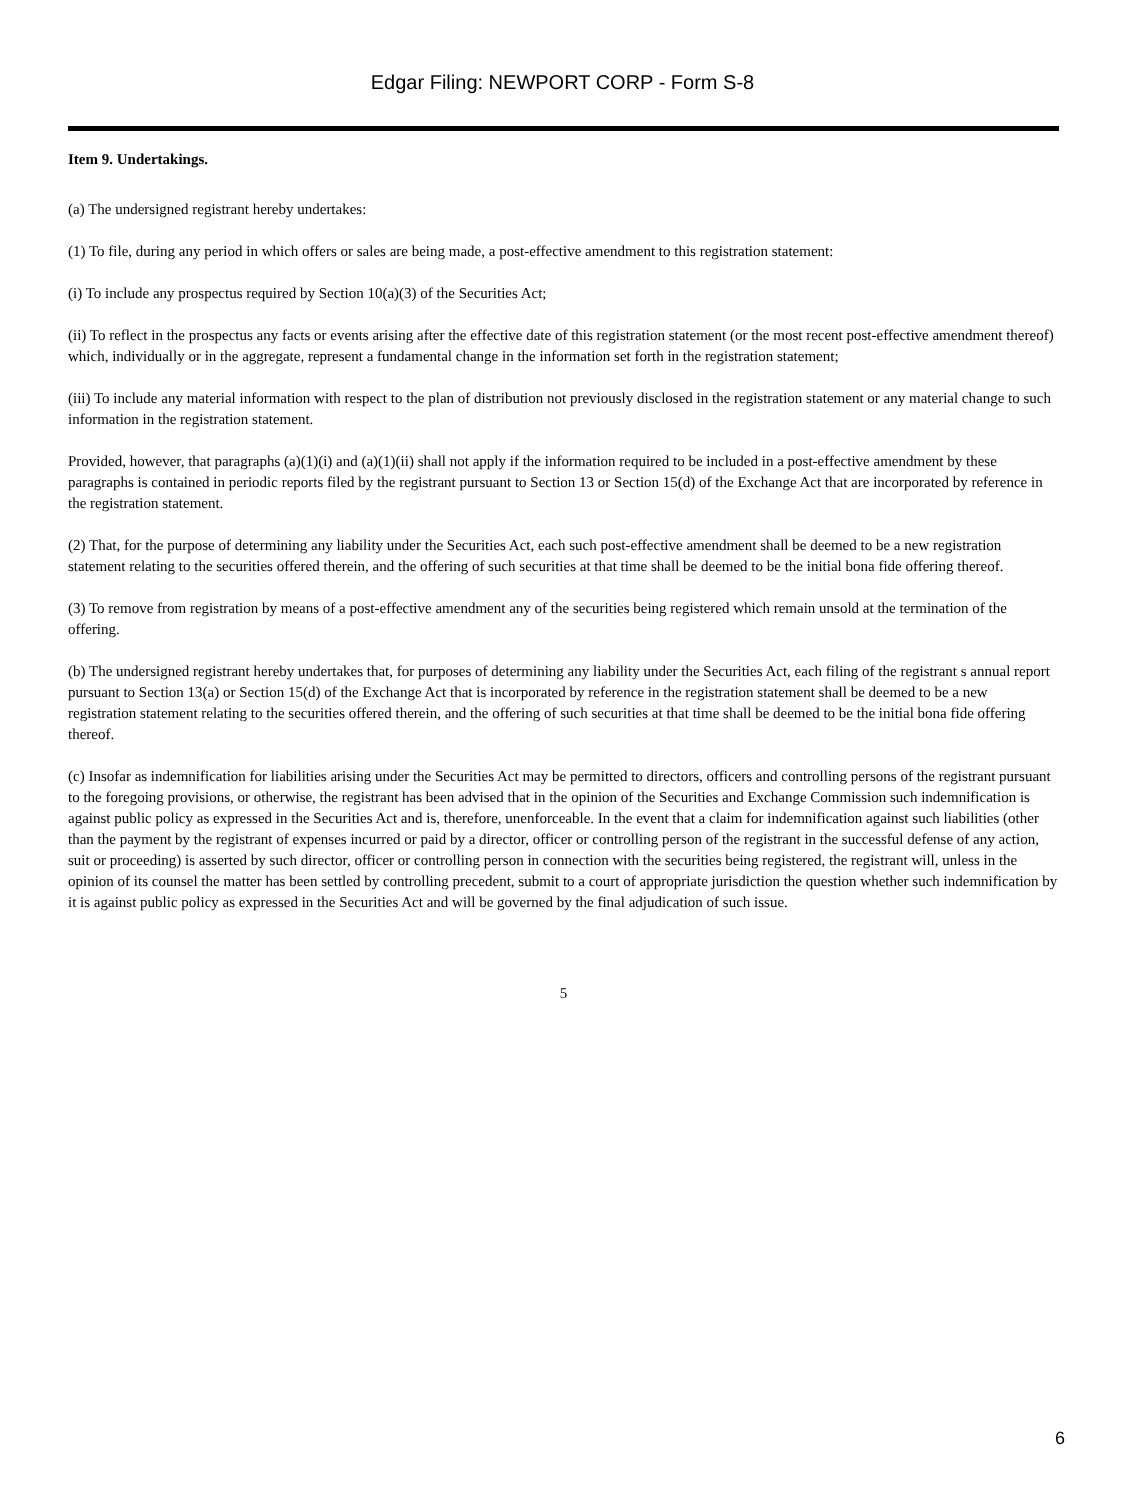Edgar Filing: NEWPORT CORP - Form S-8
Item 9. Undertakings.
(a) The undersigned registrant hereby undertakes:
(1) To file, during any period in which offers or sales are being made, a post-effective amendment to this registration statement:
(i) To include any prospectus required by Section 10(a)(3) of the Securities Act;
(ii) To reflect in the prospectus any facts or events arising after the effective date of this registration statement (or the most recent post-effective amendment thereof) which, individually or in the aggregate, represent a fundamental change in the information set forth in the registration statement;
(iii) To include any material information with respect to the plan of distribution not previously disclosed in the registration statement or any material change to such information in the registration statement.
Provided, however, that paragraphs (a)(1)(i) and (a)(1)(ii) shall not apply if the information required to be included in a post-effective amendment by these paragraphs is contained in periodic reports filed by the registrant pursuant to Section 13 or Section 15(d) of the Exchange Act that are incorporated by reference in the registration statement.
(2) That, for the purpose of determining any liability under the Securities Act, each such post-effective amendment shall be deemed to be a new registration statement relating to the securities offered therein, and the offering of such securities at that time shall be deemed to be the initial bona fide offering thereof.
(3) To remove from registration by means of a post-effective amendment any of the securities being registered which remain unsold at the termination of the offering.
(b) The undersigned registrant hereby undertakes that, for purposes of determining any liability under the Securities Act, each filing of the registrant s annual report pursuant to Section 13(a) or Section 15(d) of the Exchange Act that is incorporated by reference in the registration statement shall be deemed to be a new registration statement relating to the securities offered therein, and the offering of such securities at that time shall be deemed to be the initial bona fide offering thereof.
(c) Insofar as indemnification for liabilities arising under the Securities Act may be permitted to directors, officers and controlling persons of the registrant pursuant to the foregoing provisions, or otherwise, the registrant has been advised that in the opinion of the Securities and Exchange Commission such indemnification is against public policy as expressed in the Securities Act and is, therefore, unenforceable. In the event that a claim for indemnification against such liabilities (other than the payment by the registrant of expenses incurred or paid by a director, officer or controlling person of the registrant in the successful defense of any action, suit or proceeding) is asserted by such director, officer or controlling person in connection with the securities being registered, the registrant will, unless in the opinion of its counsel the matter has been settled by controlling precedent, submit to a court of appropriate jurisdiction the question whether such indemnification by it is against public policy as expressed in the Securities Act and will be governed by the final adjudication of such issue.
5
6